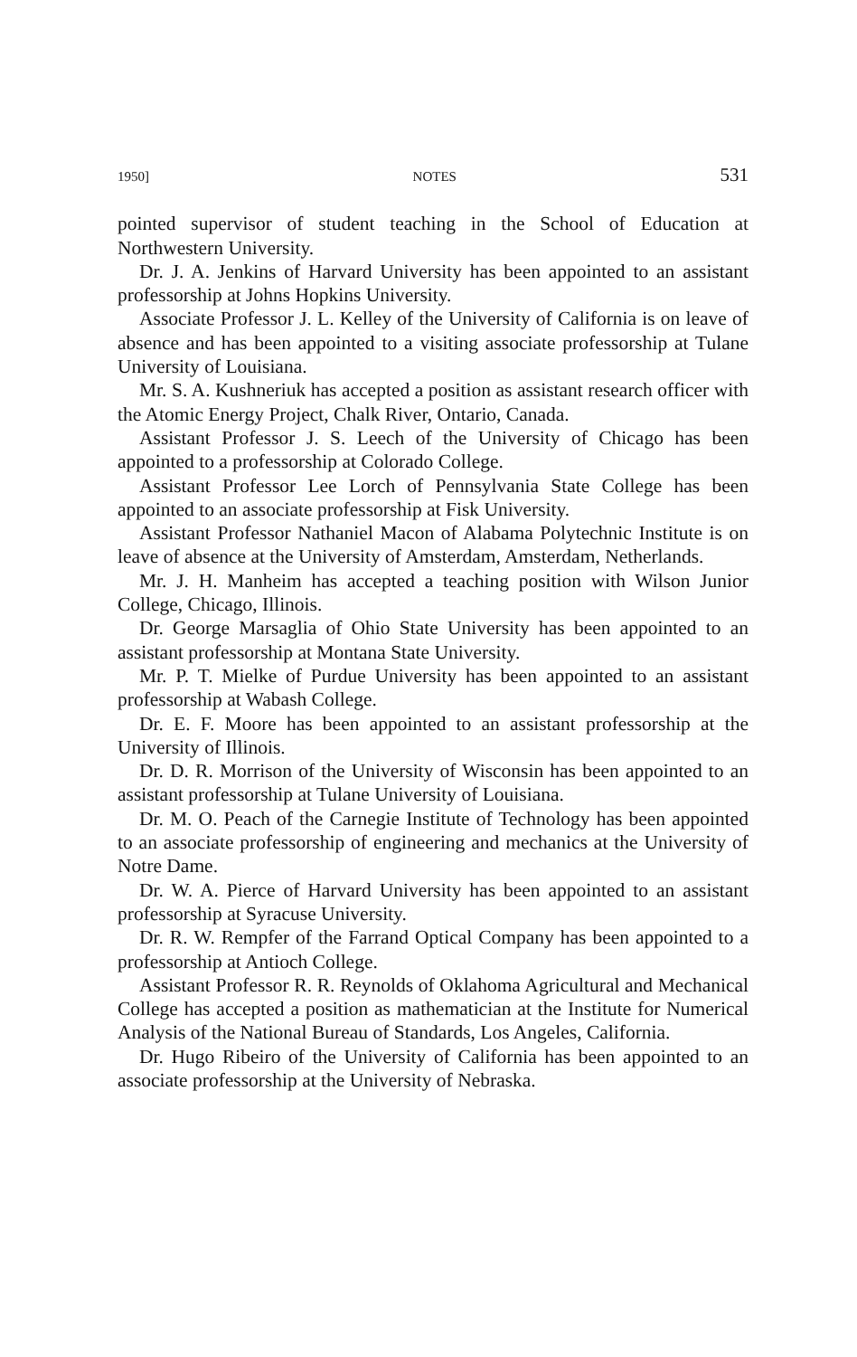1950] NOTES 531
pointed supervisor of student teaching in the School of Education at Northwestern University.
Dr. J. A. Jenkins of Harvard University has been appointed to an assistant professorship at Johns Hopkins University.
Associate Professor J. L. Kelley of the University of California is on leave of absence and has been appointed to a visiting associate professorship at Tulane University of Louisiana.
Mr. S. A. Kushneriuk has accepted a position as assistant research officer with the Atomic Energy Project, Chalk River, Ontario, Canada.
Assistant Professor J. S. Leech of the University of Chicago has been appointed to a professorship at Colorado College.
Assistant Professor Lee Lorch of Pennsylvania State College has been appointed to an associate professorship at Fisk University.
Assistant Professor Nathaniel Macon of Alabama Polytechnic Institute is on leave of absence at the University of Amsterdam, Amsterdam, Netherlands.
Mr. J. H. Manheim has accepted a teaching position with Wilson Junior College, Chicago, Illinois.
Dr. George Marsaglia of Ohio State University has been appointed to an assistant professorship at Montana State University.
Mr. P. T. Mielke of Purdue University has been appointed to an assistant professorship at Wabash College.
Dr. E. F. Moore has been appointed to an assistant professorship at the University of Illinois.
Dr. D. R. Morrison of the University of Wisconsin has been appointed to an assistant professorship at Tulane University of Louisiana.
Dr. M. O. Peach of the Carnegie Institute of Technology has been appointed to an associate professorship of engineering and mechanics at the University of Notre Dame.
Dr. W. A. Pierce of Harvard University has been appointed to an assistant professorship at Syracuse University.
Dr. R. W. Rempfer of the Farrand Optical Company has been appointed to a professorship at Antioch College.
Assistant Professor R. R. Reynolds of Oklahoma Agricultural and Mechanical College has accepted a position as mathematician at the Institute for Numerical Analysis of the National Bureau of Standards, Los Angeles, California.
Dr. Hugo Ribeiro of the University of California has been appointed to an associate professorship at the University of Nebraska.